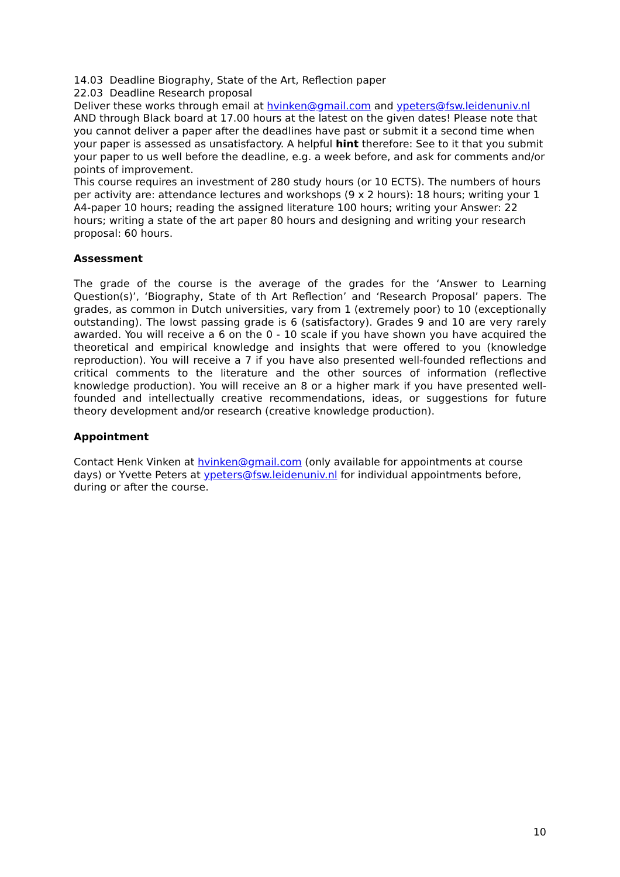14.03 Deadline Biography, State of the Art, Reflection paper
22.03 Deadline Research proposal
Deliver these works through email at hvinken@gmail.com and ypeters@fsw.leidenuniv.nl AND through Black board at 17.00 hours at the latest on the given dates! Please note that you cannot deliver a paper after the deadlines have past or submit it a second time when your paper is assessed as unsatisfactory. A helpful hint therefore: See to it that you submit your paper to us well before the deadline, e.g. a week before, and ask for comments and/or points of improvement.
This course requires an investment of 280 study hours (or 10 ECTS). The numbers of hours per activity are: attendance lectures and workshops (9 x 2 hours): 18 hours; writing your 1 A4-paper 10 hours; reading the assigned literature 100 hours; writing your Answer: 22 hours; writing a state of the art paper 80 hours and designing and writing your research proposal: 60 hours.
Assessment
The grade of the course is the average of the grades for the ‘Answer to Learning Question(s)’, ‘Biography, State of th Art Reflection’ and ‘Research Proposal’ papers. The grades, as common in Dutch universities, vary from 1 (extremely poor) to 10 (exceptionally outstanding). The lowst passing grade is 6 (satisfactory). Grades 9 and 10 are very rarely awarded. You will receive a 6 on the 0 - 10 scale if you have shown you have acquired the theoretical and empirical knowledge and insights that were offered to you (knowledge reproduction). You will receive a 7 if you have also presented well-founded reflections and critical comments to the literature and the other sources of information (reflective knowledge production). You will receive an 8 or a higher mark if you have presented well-founded and intellectually creative recommendations, ideas, or suggestions for future theory development and/or research (creative knowledge production).
Appointment
Contact Henk Vinken at hvinken@gmail.com (only available for appointments at course days) or Yvette Peters at ypeters@fsw.leidenuniv.nl for individual appointments before, during or after the course.
10